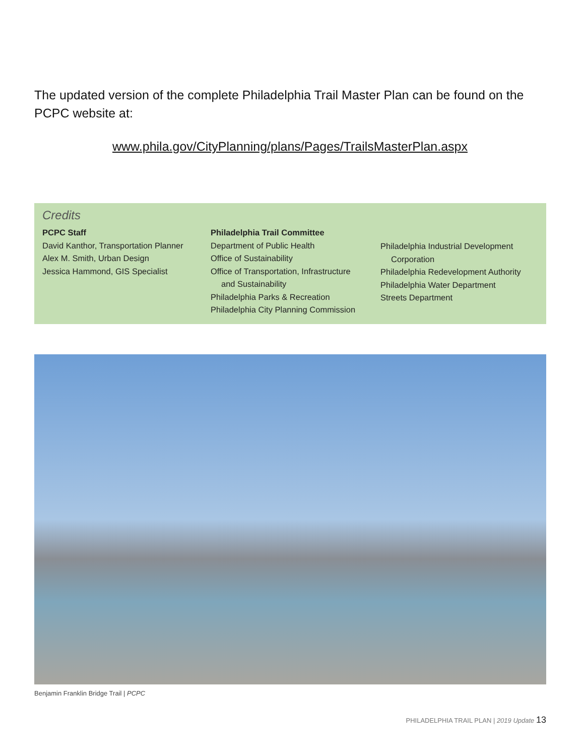The updated version of the complete Philadelphia Trail Master Plan can be found on the PCPC website at:
www.phila.gov/CityPlanning/plans/Pages/TrailsMasterPlan.aspx
Credits
PCPC Staff
David Kanthor, Transportation Planner
Alex M. Smith, Urban Design
Jessica Hammond, GIS Specialist
Philadelphia Trail Committee
Department of Public Health
Office of Sustainability
Office of Transportation, Infrastructure
and Sustainability
Philadelphia Parks & Recreation
Philadelphia City Planning Commission
Philadelphia Industrial Development
Corporation
Philadelphia Redevelopment Authority
Philadelphia Water Department
Streets Department
Benjamin Franklin Bridge Trail | PCPC
PHILADELPHIA TRAIL PLAN | 2019 Update 13